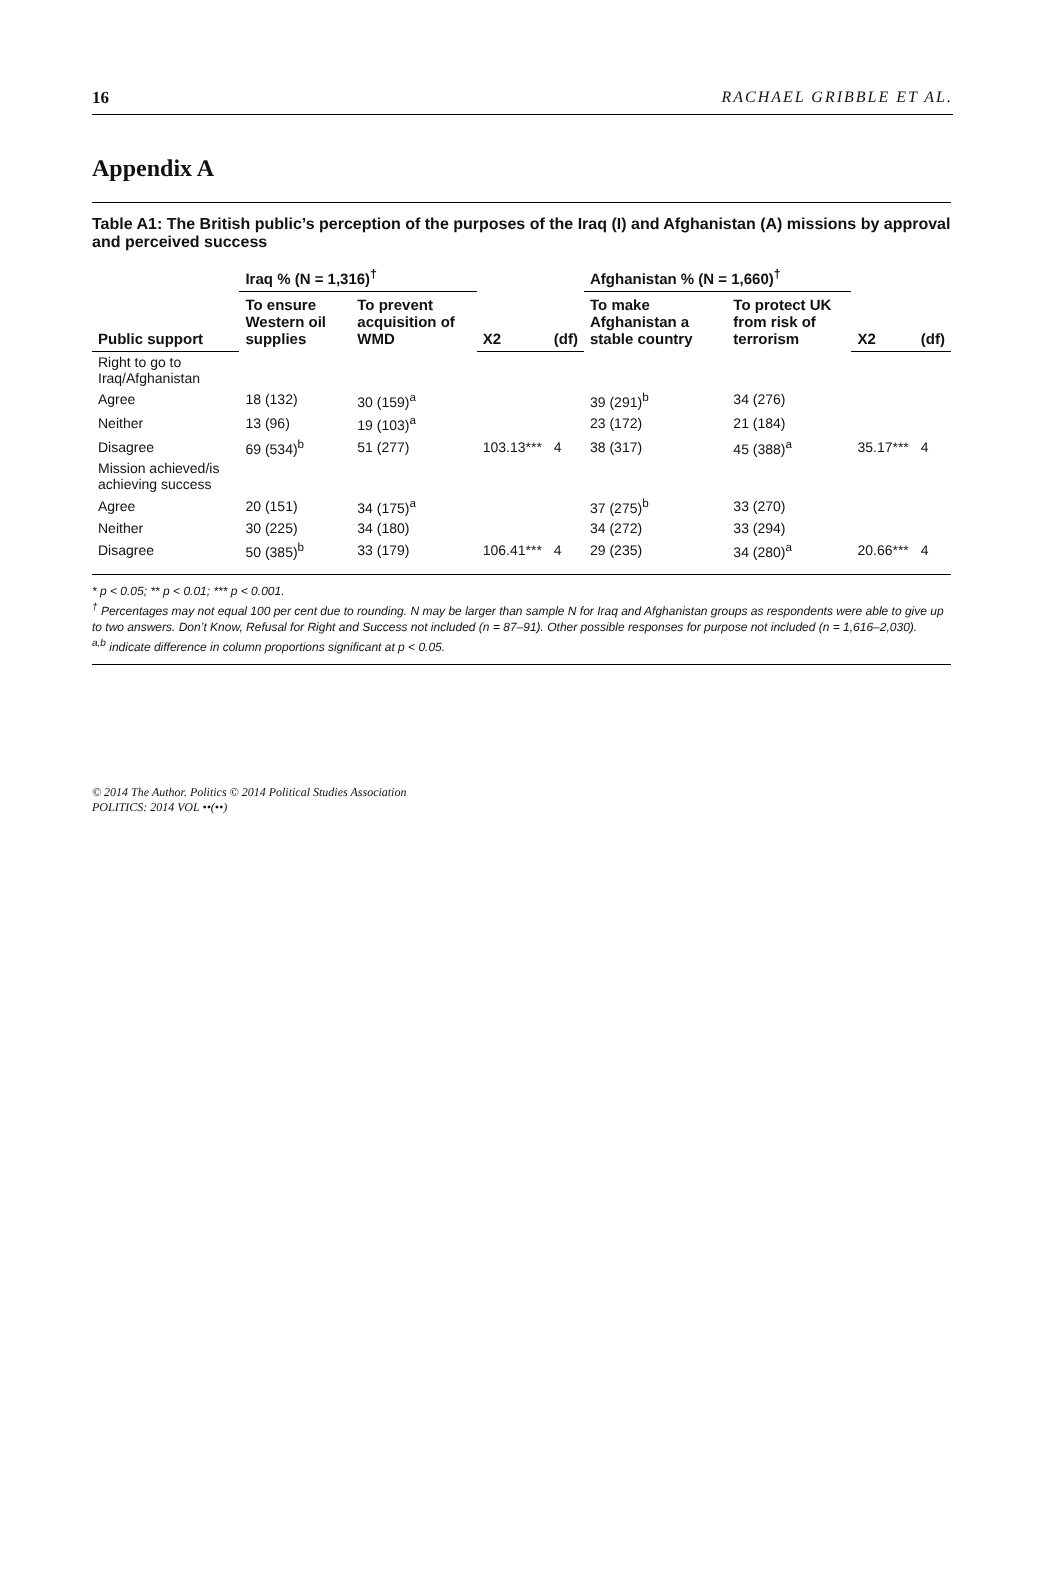16 RACHAEL GRIBBLE ET AL.
Appendix A
Table A1: The British public’s perception of the purposes of the Iraq (I) and Afghanistan (A) missions by approval and perceived success
| Public support | Iraq % (N = 1,316)<sup>†</sup> | | X2 | (df) | Afghanistan % (N = 1,660)<sup>†</sup> | | X2 | (df) |
| --- | --- | --- | --- | --- | --- | --- | --- | --- |
| | To ensure Western oil supplies | To prevent acquisition of WMD | | | To make Afghanistan a stable country | To protect UK from risk of terrorism | | |
| Right to go to Iraq/Afghanistan | | | | | | | | |
| Agree | 18 (132) | 30 (159)<sup>a</sup> | | | 39 (291)<sup>b</sup> | 34 (276) | | |
| Neither | 13 (96) | 19 (103)<sup>a</sup> | | | 23 (172) | 21 (184) | | |
| Disagree | 69 (534)<sup>b</sup> | 51 (277) | 103.13*** | 4 | 38 (317) | 45 (388)<sup>a</sup> | 35.17*** | 4 |
| Mission achieved/is achieving success | | | | | | | | |
| Agree | 20 (151) | 34 (175)<sup>a</sup> | | | 37 (275)<sup>b</sup> | 33 (270) | | |
| Neither | 30 (225) | 34 (180) | | | 34 (272) | 33 (294) | | |
| Disagree | 50 (385)<sup>b</sup> | 33 (179) | 106.41*** | 4 | 29 (235) | 34 (280)<sup>a</sup> | 20.66*** | 4 |
* p < 0.05; ** p < 0.01; *** p < 0.001.
<sup>†</sup> Percentages may not equal 100 per cent due to rounding. N may be larger than sample N for Iraq and Afghanistan groups as respondents were able to give up to two answers. Don’t Know, Refusal for Right and Success not included (n = 87–91). Other possible responses for purpose not included (n = 1,616–2,030).
<sup>a,b</sup> indicate difference in column proportions significant at p < 0.05.
© 2014 The Author. Politics © 2014 Political Studies Association
POLITICS: 2014 VOL ••(••)